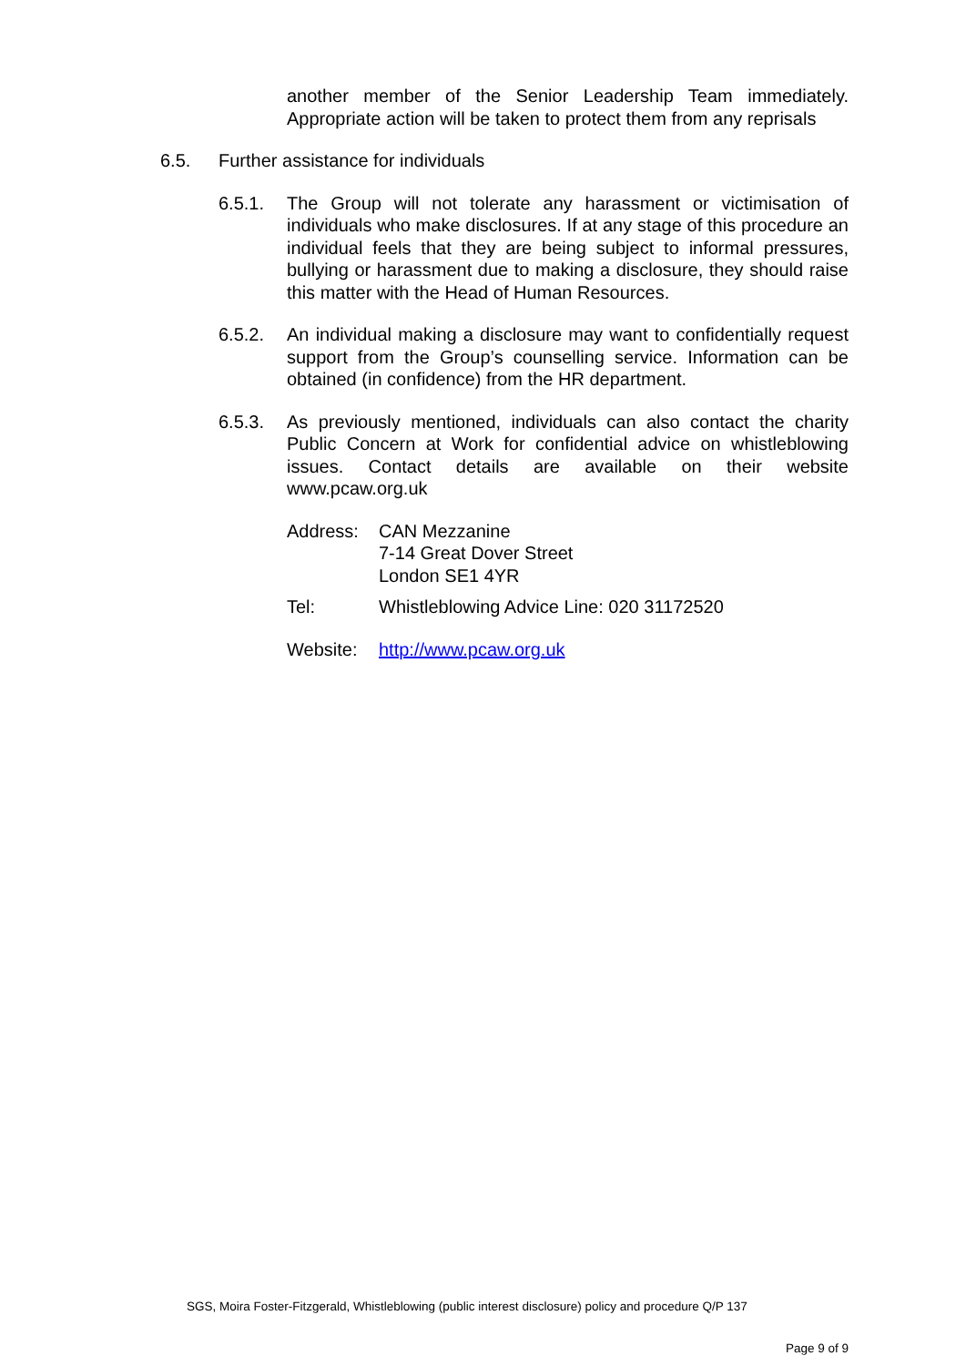another member of the Senior Leadership Team immediately. Appropriate action will be taken to protect them from any reprisals
6.5. Further assistance for individuals
6.5.1. The Group will not tolerate any harassment or victimisation of individuals who make disclosures. If at any stage of this procedure an individual feels that they are being subject to informal pressures, bullying or harassment due to making a disclosure, they should raise this matter with the Head of Human Resources.
6.5.2. An individual making a disclosure may want to confidentially request support from the Group’s counselling service. Information can be obtained (in confidence) from the HR department.
6.5.3. As previously mentioned, individuals can also contact the charity Public Concern at Work for confidential advice on whistleblowing issues. Contact details are available on their website www.pcaw.org.uk
Address: CAN Mezzanine
7-14 Great Dover Street
London SE1 4YR
Tel: Whistleblowing Advice Line: 020 31172520
Website: http://www.pcaw.org.uk
SGS, Moira Foster-Fitzgerald, Whistleblowing (public interest disclosure) policy and procedure Q/P 137
Page 9 of 9